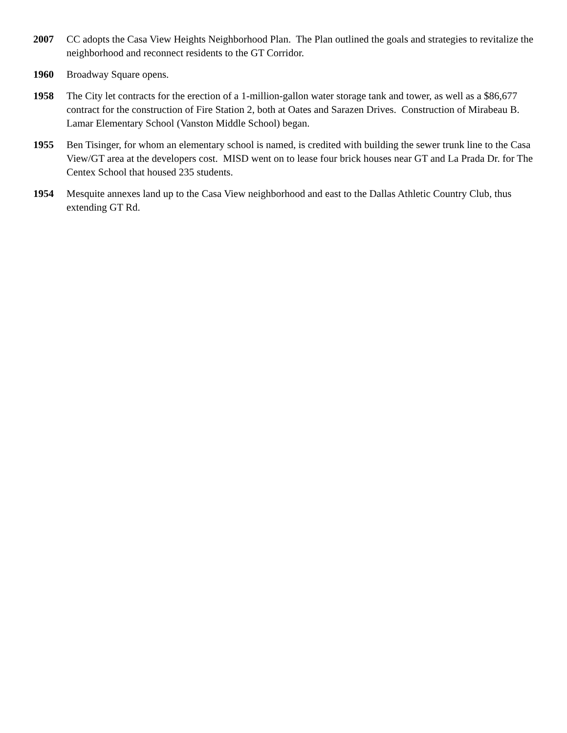2007 CC adopts the Casa View Heights Neighborhood Plan. The Plan outlined the goals and strategies to revitalize the neighborhood and reconnect residents to the GT Corridor.
1960 Broadway Square opens.
1958 The City let contracts for the erection of a 1-million-gallon water storage tank and tower, as well as a $86,677 contract for the construction of Fire Station 2, both at Oates and Sarazen Drives. Construction of Mirabeau B. Lamar Elementary School (Vanston Middle School) began.
1955 Ben Tisinger, for whom an elementary school is named, is credited with building the sewer trunk line to the Casa View/GT area at the developers cost. MISD went on to lease four brick houses near GT and La Prada Dr. for The Centex School that housed 235 students.
1954 Mesquite annexes land up to the Casa View neighborhood and east to the Dallas Athletic Country Club, thus extending GT Rd.